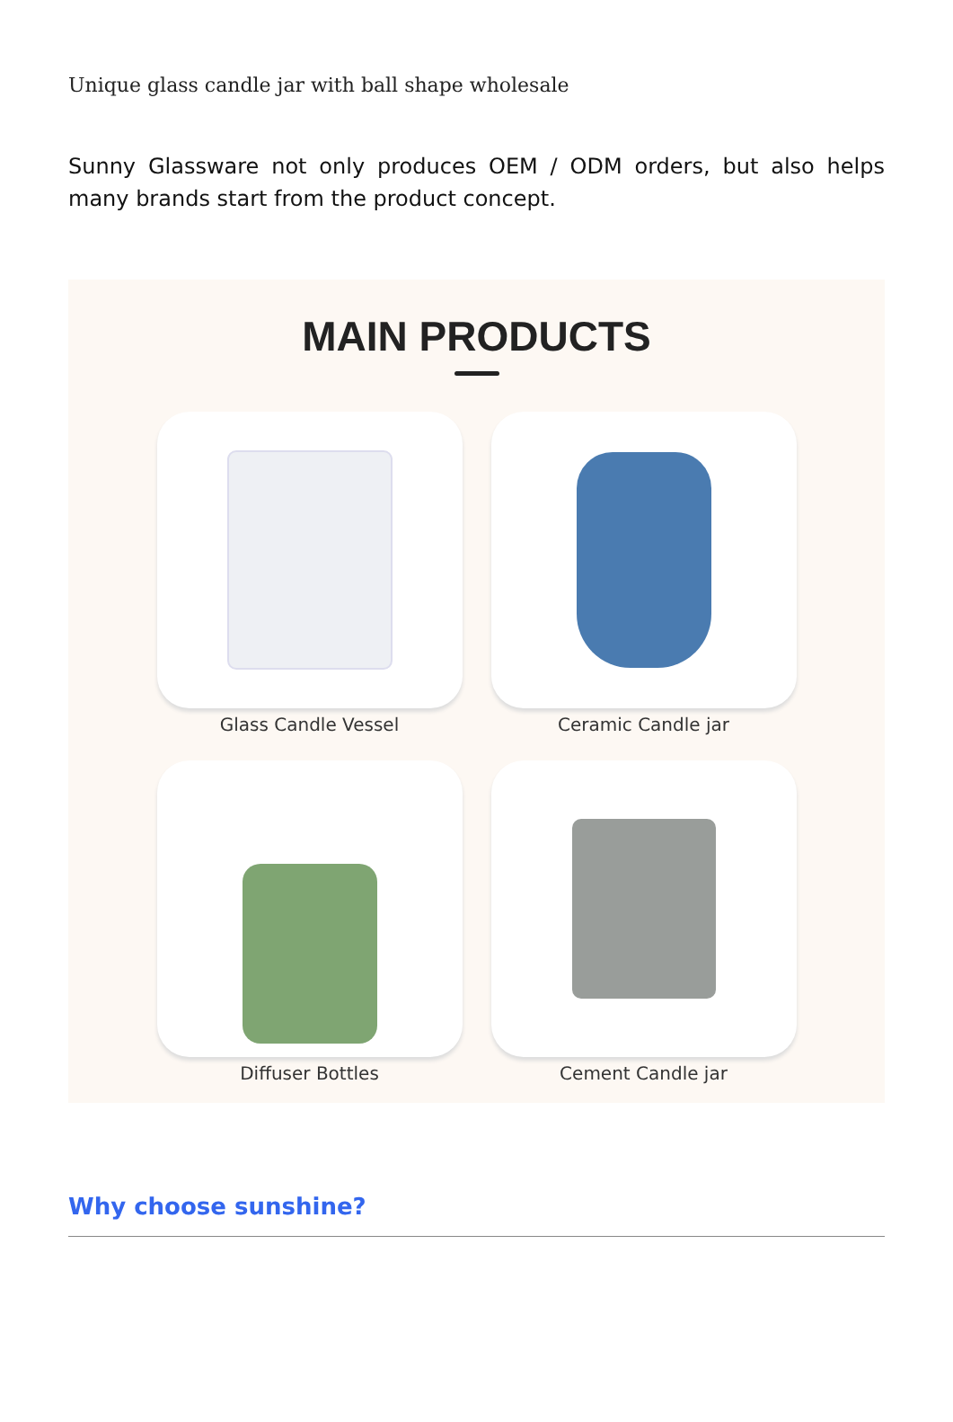Unique glass candle jar with ball shape wholesale
Sunny Glassware not only produces OEM / ODM orders, but also helps many brands start from the product concept.
MAIN PRODUCTS
Glass Candle Vessel
Ceramic Candle jar
Diffuser Bottles
Cement Candle jar
Why choose sunshine?